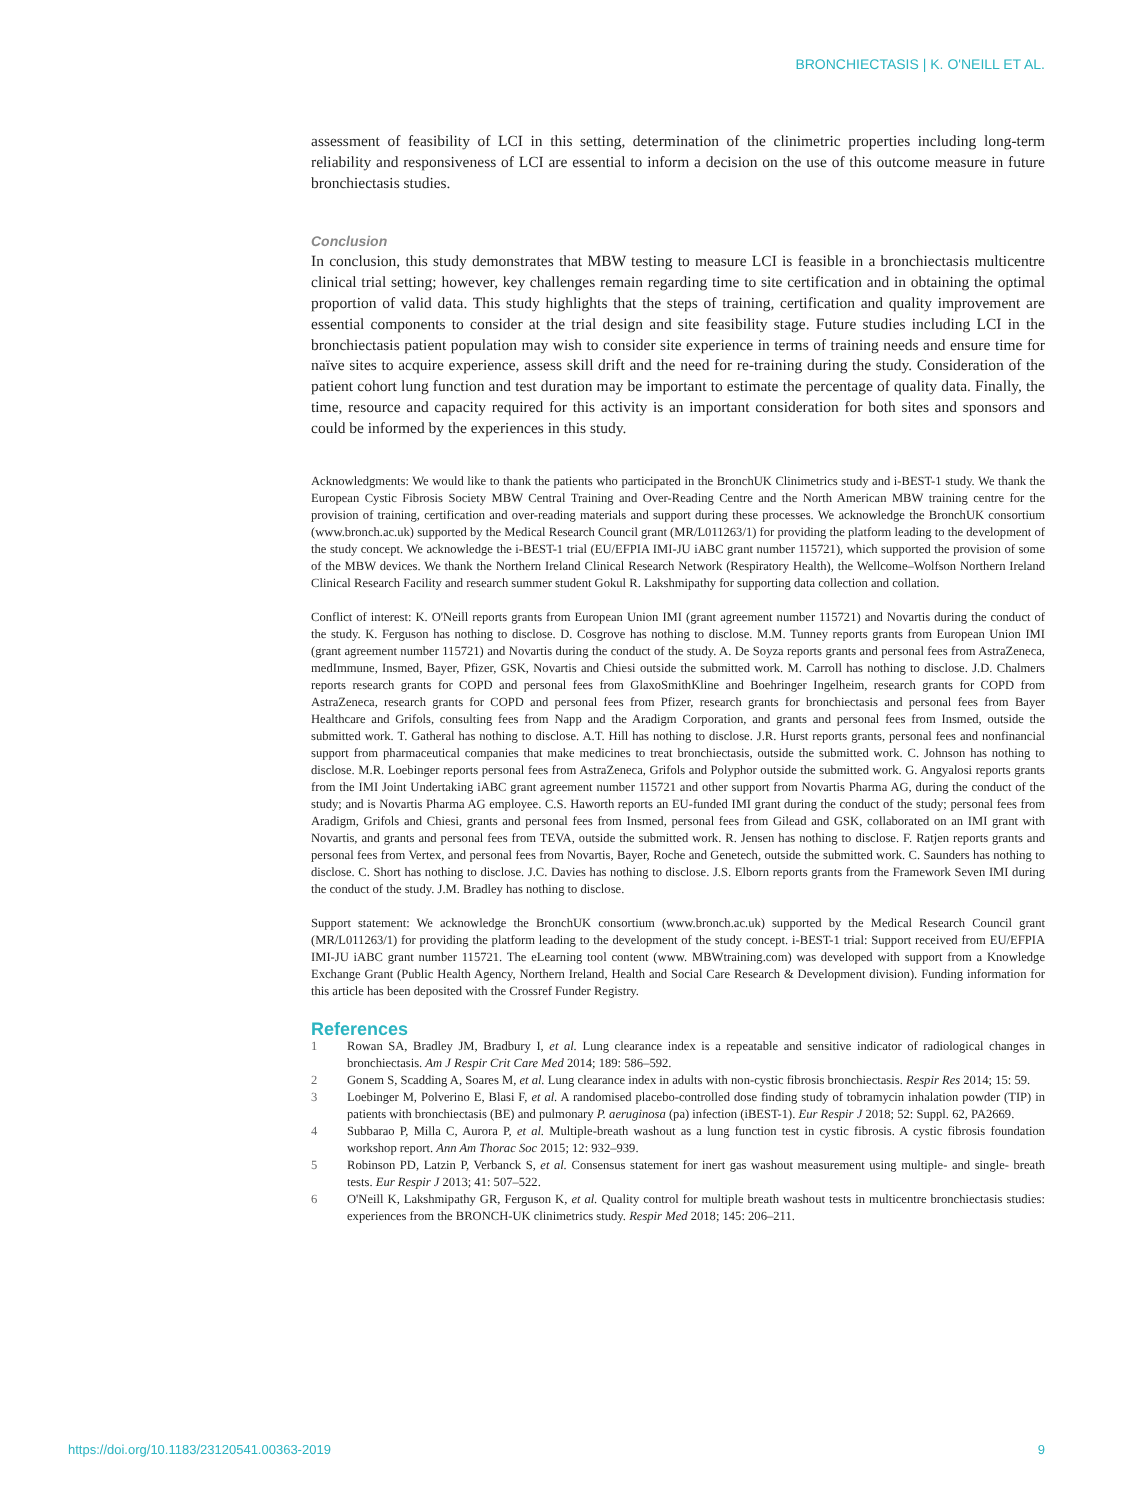BRONCHIECTASIS | K. O'NEILL ET AL.
assessment of feasibility of LCI in this setting, determination of the clinimetric properties including long-term reliability and responsiveness of LCI are essential to inform a decision on the use of this outcome measure in future bronchiectasis studies.
Conclusion
In conclusion, this study demonstrates that MBW testing to measure LCI is feasible in a bronchiectasis multicentre clinical trial setting; however, key challenges remain regarding time to site certification and in obtaining the optimal proportion of valid data. This study highlights that the steps of training, certification and quality improvement are essential components to consider at the trial design and site feasibility stage. Future studies including LCI in the bronchiectasis patient population may wish to consider site experience in terms of training needs and ensure time for naïve sites to acquire experience, assess skill drift and the need for re-training during the study. Consideration of the patient cohort lung function and test duration may be important to estimate the percentage of quality data. Finally, the time, resource and capacity required for this activity is an important consideration for both sites and sponsors and could be informed by the experiences in this study.
Acknowledgments: We would like to thank the patients who participated in the BronchUK Clinimetrics study and i-BEST-1 study. We thank the European Cystic Fibrosis Society MBW Central Training and Over-Reading Centre and the North American MBW training centre for the provision of training, certification and over-reading materials and support during these processes. We acknowledge the BronchUK consortium (www.bronch.ac.uk) supported by the Medical Research Council grant (MR/L011263/1) for providing the platform leading to the development of the study concept. We acknowledge the i-BEST-1 trial (EU/EFPIA IMI-JU iABC grant number 115721), which supported the provision of some of the MBW devices. We thank the Northern Ireland Clinical Research Network (Respiratory Health), the Wellcome–Wolfson Northern Ireland Clinical Research Facility and research summer student Gokul R. Lakshmipathy for supporting data collection and collation.
Conflict of interest: K. O'Neill reports grants from European Union IMI (grant agreement number 115721) and Novartis during the conduct of the study. K. Ferguson has nothing to disclose. D. Cosgrove has nothing to disclose. M.M. Tunney reports grants from European Union IMI (grant agreement number 115721) and Novartis during the conduct of the study. A. De Soyza reports grants and personal fees from AstraZeneca, medImmune, Insmed, Bayer, Pfizer, GSK, Novartis and Chiesi outside the submitted work. M. Carroll has nothing to disclose. J.D. Chalmers reports research grants for COPD and personal fees from GlaxoSmithKline and Boehringer Ingelheim, research grants for COPD from AstraZeneca, research grants for COPD and personal fees from Pfizer, research grants for bronchiectasis and personal fees from Bayer Healthcare and Grifols, consulting fees from Napp and the Aradigm Corporation, and grants and personal fees from Insmed, outside the submitted work. T. Gatheral has nothing to disclose. A.T. Hill has nothing to disclose. J.R. Hurst reports grants, personal fees and nonfinancial support from pharmaceutical companies that make medicines to treat bronchiectasis, outside the submitted work. C. Johnson has nothing to disclose. M.R. Loebinger reports personal fees from AstraZeneca, Grifols and Polyphor outside the submitted work. G. Angyalosi reports grants from the IMI Joint Undertaking iABC grant agreement number 115721 and other support from Novartis Pharma AG, during the conduct of the study; and is Novartis Pharma AG employee. C.S. Haworth reports an EU-funded IMI grant during the conduct of the study; personal fees from Aradigm, Grifols and Chiesi, grants and personal fees from Insmed, personal fees from Gilead and GSK, collaborated on an IMI grant with Novartis, and grants and personal fees from TEVA, outside the submitted work. R. Jensen has nothing to disclose. F. Ratjen reports grants and personal fees from Vertex, and personal fees from Novartis, Bayer, Roche and Genetech, outside the submitted work. C. Saunders has nothing to disclose. C. Short has nothing to disclose. J.C. Davies has nothing to disclose. J.S. Elborn reports grants from the Framework Seven IMI during the conduct of the study. J.M. Bradley has nothing to disclose.
Support statement: We acknowledge the BronchUK consortium (www.bronch.ac.uk) supported by the Medical Research Council grant (MR/L011263/1) for providing the platform leading to the development of the study concept. i-BEST-1 trial: Support received from EU/EFPIA IMI-JU iABC grant number 115721. The eLearning tool content (www. MBWtraining.com) was developed with support from a Knowledge Exchange Grant (Public Health Agency, Northern Ireland, Health and Social Care Research & Development division). Funding information for this article has been deposited with the Crossref Funder Registry.
References
1 Rowan SA, Bradley JM, Bradbury I, et al. Lung clearance index is a repeatable and sensitive indicator of radiological changes in bronchiectasis. Am J Respir Crit Care Med 2014; 189: 586–592.
2 Gonem S, Scadding A, Soares M, et al. Lung clearance index in adults with non-cystic fibrosis bronchiectasis. Respir Res 2014; 15: 59.
3 Loebinger M, Polverino E, Blasi F, et al. A randomised placebo-controlled dose finding study of tobramycin inhalation powder (TIP) in patients with bronchiectasis (BE) and pulmonary P. aeruginosa (pa) infection (iBEST-1). Eur Respir J 2018; 52: Suppl. 62, PA2669.
4 Subbarao P, Milla C, Aurora P, et al. Multiple-breath washout as a lung function test in cystic fibrosis. A cystic fibrosis foundation workshop report. Ann Am Thorac Soc 2015; 12: 932–939.
5 Robinson PD, Latzin P, Verbanck S, et al. Consensus statement for inert gas washout measurement using multiple- and single- breath tests. Eur Respir J 2013; 41: 507–522.
6 O'Neill K, Lakshmipathy GR, Ferguson K, et al. Quality control for multiple breath washout tests in multicentre bronchiectasis studies: experiences from the BRONCH-UK clinimetrics study. Respir Med 2018; 145: 206–211.
https://doi.org/10.1183/23120541.00363-2019 9